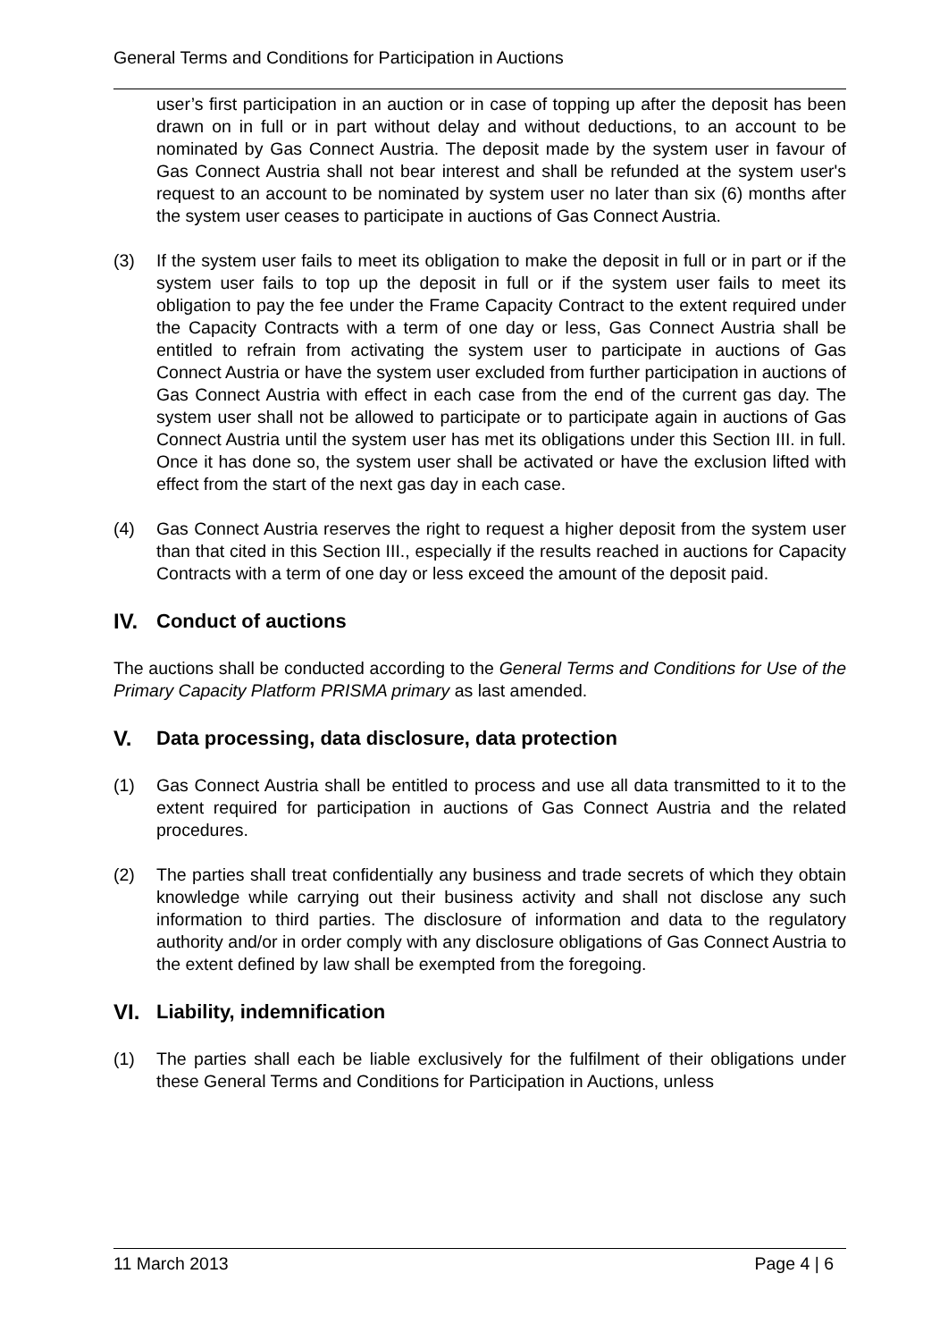General Terms and Conditions for Participation in Auctions
user’s first participation in an auction or in case of topping up after the deposit has been drawn on in full or in part without delay and without deductions, to an account to be nominated by Gas Connect Austria. The deposit made by the system user in favour of Gas Connect Austria shall not bear interest and shall be refunded at the system user's request to an account to be nominated by system user no later than six (6) months after the system user ceases to participate in auctions of Gas Connect Austria.
(3) If the system user fails to meet its obligation to make the deposit in full or in part or if the system user fails to top up the deposit in full or if the system user fails to meet its obligation to pay the fee under the Frame Capacity Contract to the extent required under the Capacity Contracts with a term of one day or less, Gas Connect Austria shall be entitled to refrain from activating the system user to participate in auctions of Gas Connect Austria or have the system user excluded from further participation in auctions of Gas Connect Austria with effect in each case from the end of the current gas day. The system user shall not be allowed to participate or to participate again in auctions of Gas Connect Austria until the system user has met its obligations under this Section III. in full. Once it has done so, the system user shall be activated or have the exclusion lifted with effect from the start of the next gas day in each case.
(4) Gas Connect Austria reserves the right to request a higher deposit from the system user than that cited in this Section III., especially if the results reached in auctions for Capacity Contracts with a term of one day or less exceed the amount of the deposit paid.
IV. Conduct of auctions
The auctions shall be conducted according to the General Terms and Conditions for Use of the Primary Capacity Platform PRISMA primary as last amended.
V. Data processing, data disclosure, data protection
(1) Gas Connect Austria shall be entitled to process and use all data transmitted to it to the extent required for participation in auctions of Gas Connect Austria and the related procedures.
(2) The parties shall treat confidentially any business and trade secrets of which they obtain knowledge while carrying out their business activity and shall not disclose any such information to third parties. The disclosure of information and data to the regulatory authority and/or in order comply with any disclosure obligations of Gas Connect Austria to the extent defined by law shall be exempted from the foregoing.
VI. Liability, indemnification
(1) The parties shall each be liable exclusively for the fulfilment of their obligations under these General Terms and Conditions for Participation in Auctions, unless
11 March 2013 Page 4 | 6